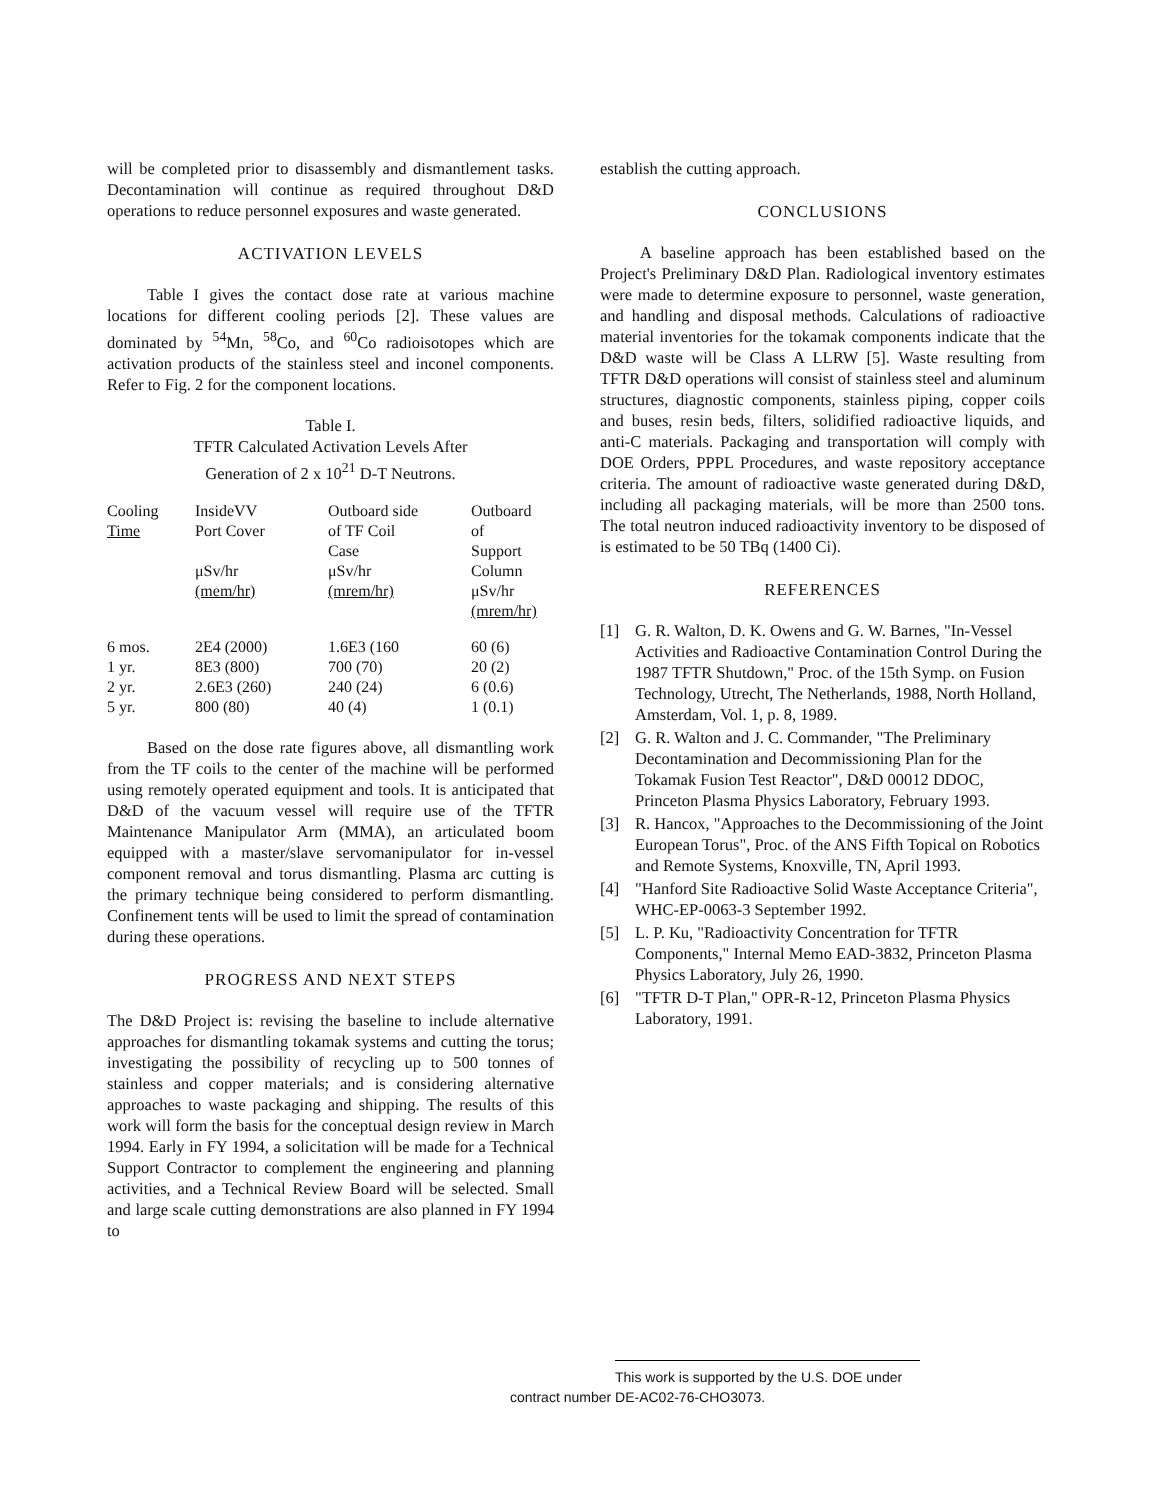will be completed prior to disassembly and dismantlement tasks. Decontamination will continue as required throughout D&D operations to reduce personnel exposures and waste generated.
ACTIVATION LEVELS
Table I gives the contact dose rate at various machine locations for different cooling periods [2]. These values are dominated by <sup>54</sup>Mn, <sup>58</sup>Co, and <sup>60</sup>Co radioisotopes which are activation products of the stainless steel and inconel components. Refer to Fig. 2 for the component locations.
Table I.
TFTR Calculated Activation Levels After
Generation of 2 x 10<sup>21</sup> D-T Neutrons.
| Cooling Time | InsideVV Port Cover μSv/hr (mem/hr) | Outboard side of TF Coil Case μSv/hr (mrem/hr) | Outboard of Support Column μSv/hr (mrem/hr) |
| --- | --- | --- | --- |
| 6 mos. | 2E4 (2000) | 1.6E3 (160 | 60 (6) |
| 1 yr. | 8E3 (800) | 700 (70) | 20 (2) |
| 2 yr. | 2.6E3 (260) | 240 (24) | 6 (0.6) |
| 5 yr. | 800 (80) | 40 (4) | 1 (0.1) |
Based on the dose rate figures above, all dismantling work from the TF coils to the center of the machine will be performed using remotely operated equipment and tools. It is anticipated that D&D of the vacuum vessel will require use of the TFTR Maintenance Manipulator Arm (MMA), an articulated boom equipped with a master/slave servomanipulator for in-vessel component removal and torus dismantling. Plasma arc cutting is the primary technique being considered to perform dismantling. Confinement tents will be used to limit the spread of contamination during these operations.
PROGRESS AND NEXT STEPS
The D&D Project is: revising the baseline to include alternative approaches for dismantling tokamak systems and cutting the torus; investigating the possibility of recycling up to 500 tonnes of stainless and copper materials; and is considering alternative approaches to waste packaging and shipping. The results of this work will form the basis for the conceptual design review in March 1994. Early in FY 1994, a solicitation will be made for a Technical Support Contractor to complement the engineering and planning activities, and a Technical Review Board will be selected. Small and large scale cutting demonstrations are also planned in FY 1994 to
establish the cutting approach.
CONCLUSIONS
A baseline approach has been established based on the Project's Preliminary D&D Plan. Radiological inventory estimates were made to determine exposure to personnel, waste generation, and handling and disposal methods. Calculations of radioactive material inventories for the tokamak components indicate that the D&D waste will be Class A LLRW [5]. Waste resulting from TFTR D&D operations will consist of stainless steel and aluminum structures, diagnostic components, stainless piping, copper coils and buses, resin beds, filters, solidified radioactive liquids, and anti-C materials. Packaging and transportation will comply with DOE Orders, PPPL Procedures, and waste repository acceptance criteria. The amount of radioactive waste generated during D&D, including all packaging materials, will be more than 2500 tons. The total neutron induced radioactivity inventory to be disposed of is estimated to be 50 TBq (1400 Ci).
REFERENCES
[1] G. R. Walton, D. K. Owens and G. W. Barnes, "In-Vessel Activities and Radioactive Contamination Control During the 1987 TFTR Shutdown," Proc. of the 15th Symp. on Fusion Technology, Utrecht, The Netherlands, 1988, North Holland, Amsterdam, Vol. 1, p. 8, 1989.
[2] G. R. Walton and J. C. Commander, "The Preliminary Decontamination and Decommissioning Plan for the Tokamak Fusion Test Reactor", D&D 00012 DDOC, Princeton Plasma Physics Laboratory, February 1993.
[3] R. Hancox, "Approaches to the Decommissioning of the Joint European Torus", Proc. of the ANS Fifth Topical on Robotics and Remote Systems, Knoxville, TN, April 1993.
[4] "Hanford Site Radioactive Solid Waste Acceptance Criteria", WHC-EP-0063-3 September 1992.
[5] L. P. Ku, "Radioactivity Concentration for TFTR Components," Internal Memo EAD-3832, Princeton Plasma Physics Laboratory, July 26, 1990.
[6] "TFTR D-T Plan," OPR-R-12, Princeton Plasma Physics Laboratory, 1991.
This work is supported by the U.S. DOE under
contract number DE-AC02-76-CHO3073.